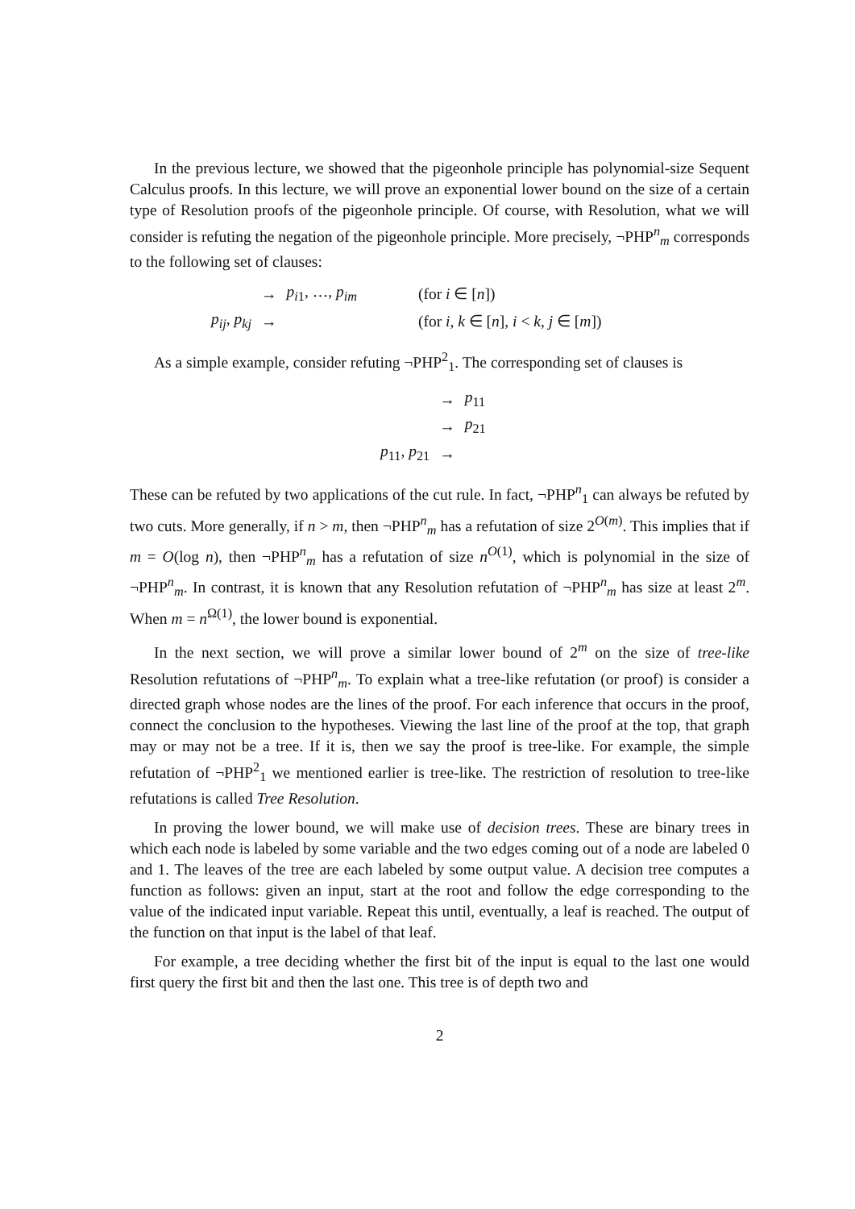In the previous lecture, we showed that the pigeonhole principle has polynomial-size Sequent Calculus proofs. In this lecture, we will prove an exponential lower bound on the size of a certain type of Resolution proofs of the pigeonhole principle. Of course, with Resolution, what we will consider is refuting the negation of the pigeonhole principle. More precisely, ¬PHP<sup>n</sup><sub>m</sub> corresponds to the following set of clauses:
| | → | p<sub>i1</sub>, …, p<sub>im</sub> | (for i ∈ [ n ]) |
| p<sub>ij</sub>, p<sub>kj</sub> | → | | (for i , k ∈ [ n ], i < k , j ∈ [ m ]) |
As a simple example, consider refuting ¬PHP<sup>2</sup><sub>1</sub>. The corresponding set of clauses is
| | → | p<sub>11</sub> |
| | → | p<sub>21</sub> |
| p<sub>11</sub>, p<sub>21</sub> | → | |
These can be refuted by two applications of the cut rule. In fact, ¬PHP<sup>n</sup><sub>1</sub> can always be refuted by two cuts. More generally, if n > m, then ¬PHP<sup>n</sup><sub>m</sub> has a refutation of size 2<sup>O(m)</sup>. This implies that if m = O(log n), then ¬PHP<sup>n</sup><sub>m</sub> has a refutation of size n<sup>O(1)</sup>, which is polynomial in the size of ¬PHP<sup>n</sup><sub>m</sub>. In contrast, it is known that any Resolution refutation of ¬PHP<sup>n</sup><sub>m</sub> has size at least 2<sup>m</sup>. When m = n<sup>Ω(1)</sup>, the lower bound is exponential.
In the next section, we will prove a similar lower bound of 2<sup>m</sup> on the size of tree-like Resolution refutations of ¬PHP<sup>n</sup><sub>m</sub>. To explain what a tree-like refutation (or proof) is consider a directed graph whose nodes are the lines of the proof. For each inference that occurs in the proof, connect the conclusion to the hypotheses. Viewing the last line of the proof at the top, that graph may or may not be a tree. If it is, then we say the proof is tree-like. For example, the simple refutation of ¬PHP<sup>2</sup><sub>1</sub> we mentioned earlier is tree-like. The restriction of resolution to tree-like refutations is called Tree Resolution.
In proving the lower bound, we will make use of decision trees. These are binary trees in which each node is labeled by some variable and the two edges coming out of a node are labeled 0 and 1. The leaves of the tree are each labeled by some output value. A decision tree computes a function as follows: given an input, start at the root and follow the edge corresponding to the value of the indicated input variable. Repeat this until, eventually, a leaf is reached. The output of the function on that input is the label of that leaf.
For example, a tree deciding whether the first bit of the input is equal to the last one would first query the first bit and then the last one. This tree is of depth two and
2